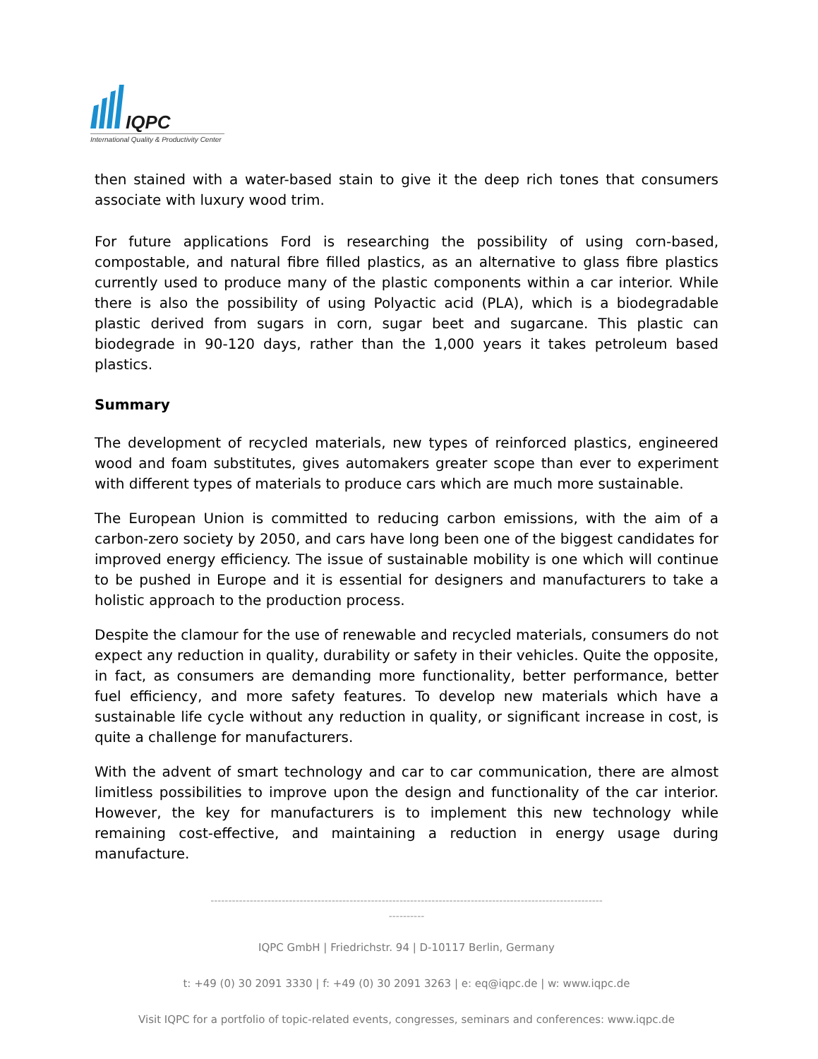IQPC
International Quality & Productivity Center
then stained with a water-based stain to give it the deep rich tones that consumers associate with luxury wood trim.
For future applications Ford is researching the possibility of using corn-based, compostable, and natural fibre filled plastics, as an alternative to glass fibre plastics currently used to produce many of the plastic components within a car interior. While there is also the possibility of using Polyactic acid (PLA), which is a biodegradable plastic derived from sugars in corn, sugar beet and sugarcane. This plastic can biodegrade in 90-120 days, rather than the 1,000 years it takes petroleum based plastics.
Summary
The development of recycled materials, new types of reinforced plastics, engineered wood and foam substitutes, gives automakers greater scope than ever to experiment with different types of materials to produce cars which are much more sustainable.
The European Union is committed to reducing carbon emissions, with the aim of a carbon-zero society by 2050, and cars have long been one of the biggest candidates for improved energy efficiency. The issue of sustainable mobility is one which will continue to be pushed in Europe and it is essential for designers and manufacturers to take a holistic approach to the production process.
Despite the clamour for the use of renewable and recycled materials, consumers do not expect any reduction in quality, durability or safety in their vehicles. Quite the opposite, in fact, as consumers are demanding more functionality, better performance, better fuel efficiency, and more safety features. To develop new materials which have a sustainable life cycle without any reduction in quality, or significant increase in cost, is quite a challenge for manufacturers.
With the advent of smart technology and car to car communication, there are almost limitless possibilities to improve upon the design and functionality of the car interior. However, the key for manufacturers is to implement this new technology while remaining cost-effective, and maintaining a reduction in energy usage during manufacture.
--------------------------------------------------------------------------------------------------------------
----------
IQPC GmbH | Friedrichstr. 94 | D-10117 Berlin, Germany
t: +49 (0) 30 2091 3330 | f: +49 (0) 30 2091 3263 | e: eq@iqpc.de | w: www.iqpc.de
Visit IQPC for a portfolio of topic-related events, congresses, seminars and conferences: www.iqpc.de